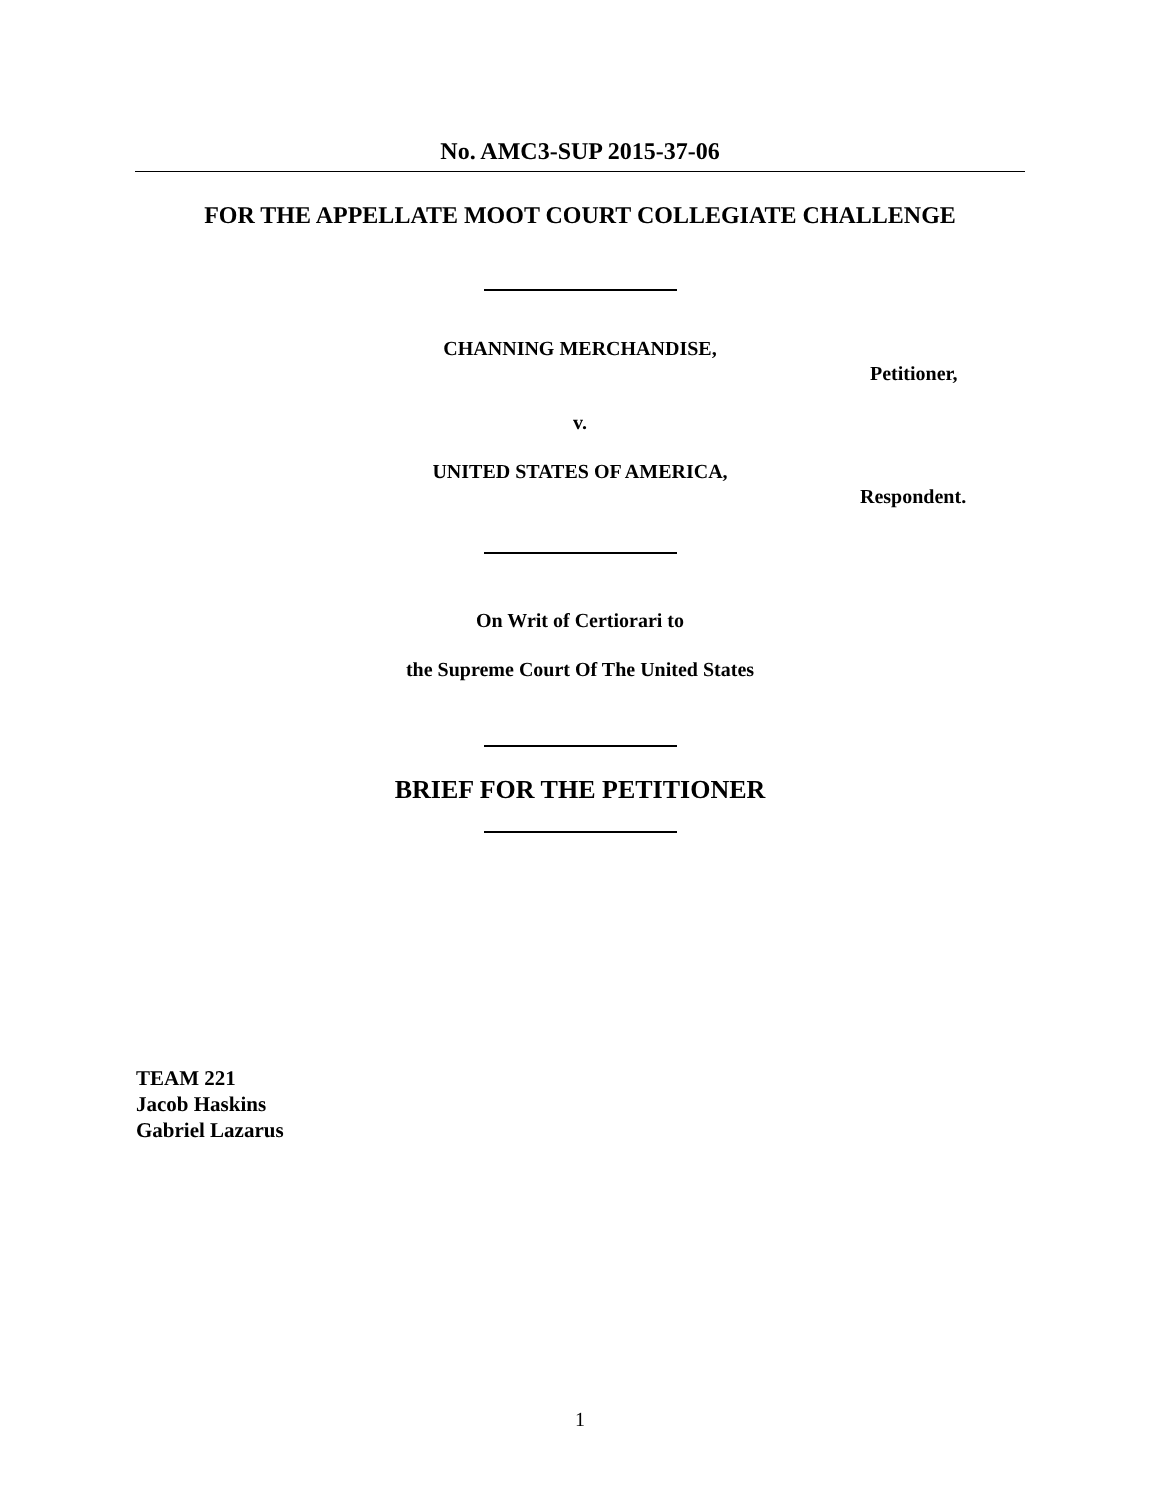No. AMC3-SUP 2015-37-06
FOR THE APPELLATE MOOT COURT COLLEGIATE CHALLENGE
CHANNING MERCHANDISE,
Petitioner,
v.
UNITED STATES OF AMERICA,
Respondent.
On Writ of Certiorari to
the Supreme Court Of The United States
BRIEF FOR THE PETITIONER
TEAM 221
Jacob Haskins
Gabriel Lazarus
1